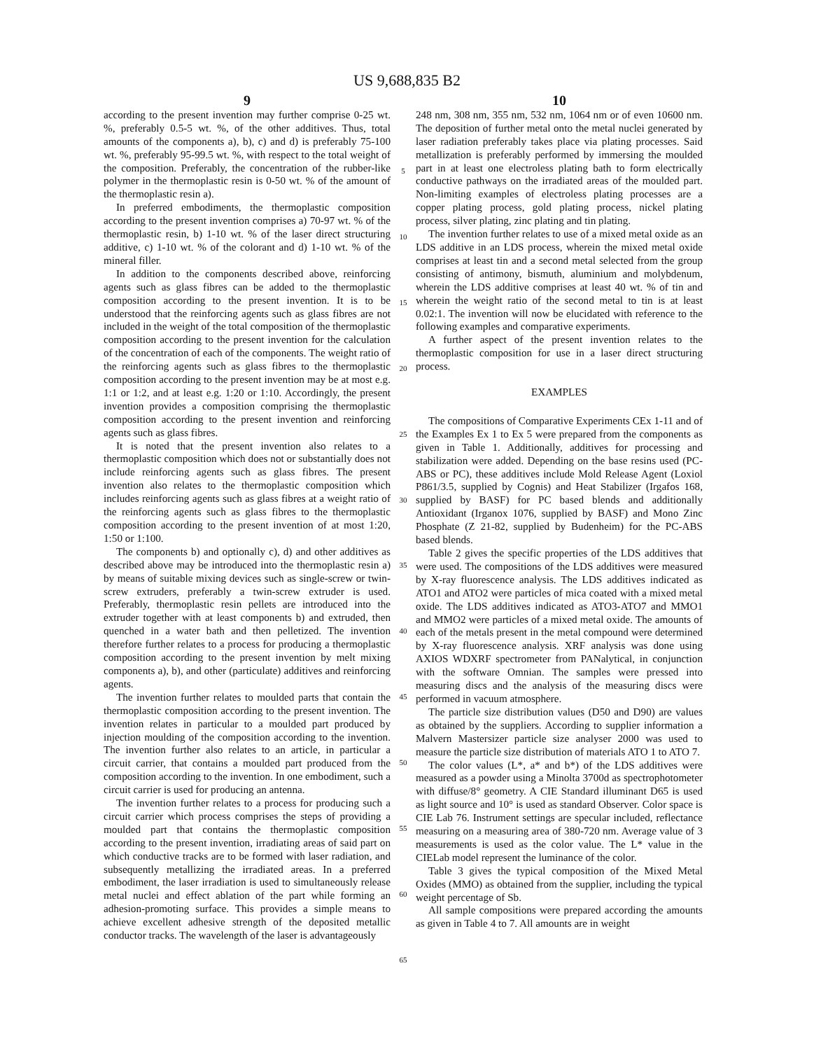US 9,688,835 B2
9
according to the present invention may further comprise 0-25 wt. %, preferably 0.5-5 wt. %, of the other additives. Thus, total amounts of the components a), b), c) and d) is preferably 75-100 wt. %, preferably 95-99.5 wt. %, with respect to the total weight of the composition. Preferably, the concentration of the rubber-like polymer in the thermoplastic resin is 0-50 wt. % of the amount of the thermoplastic resin a).
In preferred embodiments, the thermoplastic composition according to the present invention comprises a) 70-97 wt. % of the thermoplastic resin, b) 1-10 wt. % of the laser direct structuring additive, c) 1-10 wt. % of the colorant and d) 1-10 wt. % of the mineral filler.
In addition to the components described above, reinforcing agents such as glass fibres can be added to the thermoplastic composition according to the present invention. It is to be understood that the reinforcing agents such as glass fibres are not included in the weight of the total composition of the thermoplastic composition according to the present invention for the calculation of the concentration of each of the components. The weight ratio of the reinforcing agents such as glass fibres to the thermoplastic composition according to the present invention may be at most e.g. 1:1 or 1:2, and at least e.g. 1:20 or 1:10. Accordingly, the present invention provides a composition comprising the thermoplastic composition according to the present invention and reinforcing agents such as glass fibres.
It is noted that the present invention also relates to a thermoplastic composition which does not or substantially does not include reinforcing agents such as glass fibres. The present invention also relates to the thermoplastic composition which includes reinforcing agents such as glass fibres at a weight ratio of the reinforcing agents such as glass fibres to the thermoplastic composition according to the present invention of at most 1:20, 1:50 or 1:100.
The components b) and optionally c), d) and other additives as described above may be introduced into the thermoplastic resin a) by means of suitable mixing devices such as single-screw or twin-screw extruders, preferably a twin-screw extruder is used. Preferably, thermoplastic resin pellets are introduced into the extruder together with at least components b) and extruded, then quenched in a water bath and then pelletized. The invention therefore further relates to a process for producing a thermoplastic composition according to the present invention by melt mixing components a), b), and other (particulate) additives and reinforcing agents.
The invention further relates to moulded parts that contain the thermoplastic composition according to the present invention. The invention relates in particular to a moulded part produced by injection moulding of the composition according to the invention. The invention further also relates to an article, in particular a circuit carrier, that contains a moulded part produced from the composition according to the invention. In one embodiment, such a circuit carrier is used for producing an antenna.
The invention further relates to a process for producing such a circuit carrier which process comprises the steps of providing a moulded part that contains the thermoplastic composition according to the present invention, irradiating areas of said part on which conductive tracks are to be formed with laser radiation, and subsequently metallizing the irradiated areas. In a preferred embodiment, the laser irradiation is used to simultaneously release metal nuclei and effect ablation of the part while forming an adhesion-promoting surface. This provides a simple means to achieve excellent adhesive strength of the deposited metallic conductor tracks. The wavelength of the laser is advantageously
5
10
15
20
25
30
35
40
45
50
55
60
65
10
248 nm, 308 nm, 355 nm, 532 nm, 1064 nm or of even 10600 nm. The deposition of further metal onto the metal nuclei generated by laser radiation preferably takes place via plating processes. Said metallization is preferably performed by immersing the moulded part in at least one electroless plating bath to form electrically conductive pathways on the irradiated areas of the moulded part. Non-limiting examples of electroless plating processes are a copper plating process, gold plating process, nickel plating process, silver plating, zinc plating and tin plating.
The invention further relates to use of a mixed metal oxide as an LDS additive in an LDS process, wherein the mixed metal oxide comprises at least tin and a second metal selected from the group consisting of antimony, bismuth, aluminium and molybdenum, wherein the LDS additive comprises at least 40 wt. % of tin and wherein the weight ratio of the second metal to tin is at least 0.02:1. The invention will now be elucidated with reference to the following examples and comparative experiments.
A further aspect of the present invention relates to the thermoplastic composition for use in a laser direct structuring process.
EXAMPLES
The compositions of Comparative Experiments CEx 1-11 and of the Examples Ex 1 to Ex 5 were prepared from the components as given in Table 1. Additionally, additives for processing and stabilization were added. Depending on the base resins used (PC-ABS or PC), these additives include Mold Release Agent (Loxiol P861/3.5, supplied by Cognis) and Heat Stabilizer (Irgafos 168, supplied by BASF) for PC based blends and additionally Antioxidant (Irganox 1076, supplied by BASF) and Mono Zinc Phosphate (Z 21-82, supplied by Budenheim) for the PC-ABS based blends.
Table 2 gives the specific properties of the LDS additives that were used. The compositions of the LDS additives were measured by X-ray fluorescence analysis. The LDS additives indicated as ATO1 and ATO2 were particles of mica coated with a mixed metal oxide. The LDS additives indicated as ATO3-ATO7 and MMO1 and MMO2 were particles of a mixed metal oxide. The amounts of each of the metals present in the metal compound were determined by X-ray fluorescence analysis. XRF analysis was done using AXIOS WDXRF spectrometer from PANalytical, in conjunction with the software Omnian. The samples were pressed into measuring discs and the analysis of the measuring discs were performed in vacuum atmosphere.
The particle size distribution values (D50 and D90) are values as obtained by the suppliers. According to supplier information a Malvern Mastersizer particle size analyser 2000 was used to measure the particle size distribution of materials ATO 1 to ATO 7.
The color values (L*, a* and b*) of the LDS additives were measured as a powder using a Minolta 3700d as spectrophotometer with diffuse/8° geometry. A CIE Standard illuminant D65 is used as light source and 10° is used as standard Observer. Color space is CIE Lab 76. Instrument settings are specular included, reflectance measuring on a measuring area of 380-720 nm. Average value of 3 measurements is used as the color value. The L* value in the CIELab model represent the luminance of the color.
Table 3 gives the typical composition of the Mixed Metal Oxides (MMO) as obtained from the supplier, including the typical weight percentage of Sb.
All sample compositions were prepared according the amounts as given in Table 4 to 7. All amounts are in weight